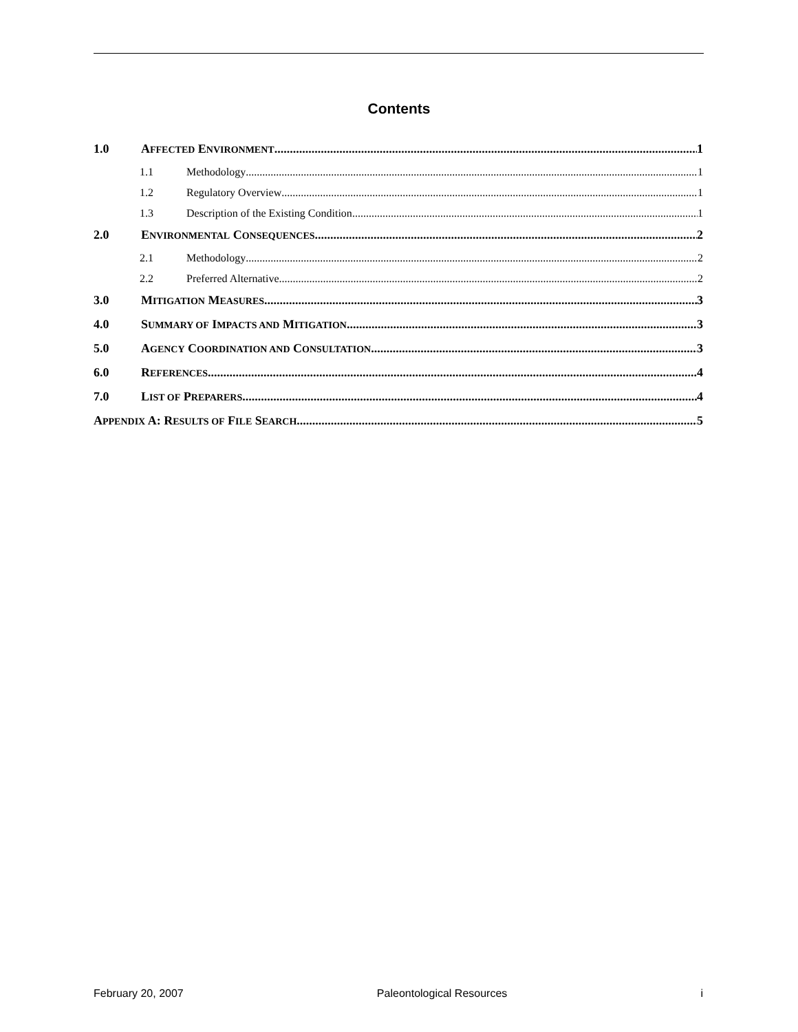Contents
1.0 AFFECTED ENVIRONMENT 1
1.1 Methodology 1
1.2 Regulatory Overview 1
1.3 Description of the Existing Condition 1
2.0 ENVIRONMENTAL CONSEQUENCES 2
2.1 Methodology 2
2.2 Preferred Alternative 2
3.0 MITIGATION MEASURES 3
4.0 SUMMARY OF IMPACTS AND MITIGATION 3
5.0 AGENCY COORDINATION AND CONSULTATION 3
6.0 REFERENCES 4
7.0 LIST OF PREPARERS 4
APPENDIX A: RESULTS OF FILE SEARCH 5
February 20, 2007 Paleontological Resources i